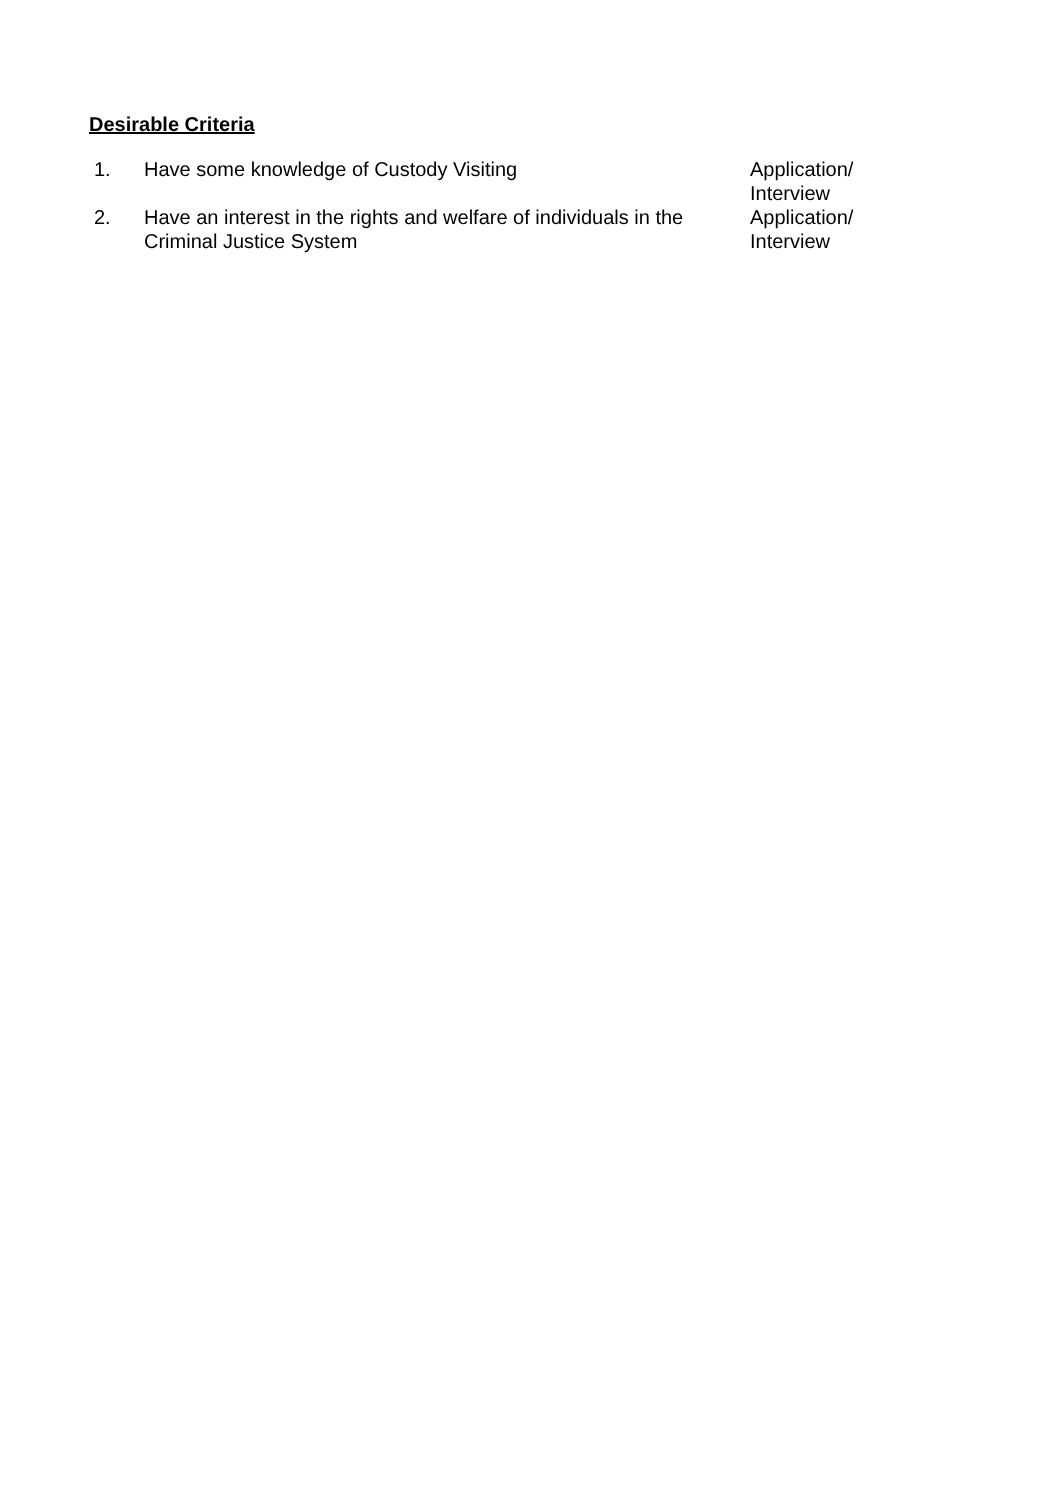Desirable Criteria
| 1. | Have some knowledge of Custody Visiting | Application/ Interview |
| 2. | Have an interest in the rights and welfare of individuals in the Criminal Justice System | Application/ Interview |